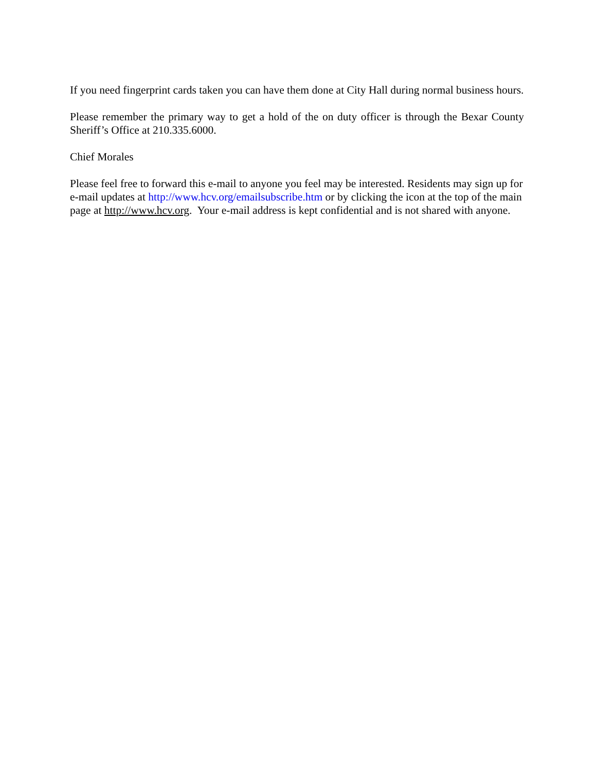If you need fingerprint cards taken you can have them done at City Hall during normal business hours.
Please remember the primary way to get a hold of the on duty officer is through the Bexar County Sheriff’s Office at 210.335.6000.
Chief Morales
Please feel free to forward this e-mail to anyone you feel may be interested. Residents may sign up for e-mail updates at http://www.hcv.org/emailsubscribe.htm or by clicking the icon at the top of the main page at http://www.hcv.org. Your e-mail address is kept confidential and is not shared with anyone.